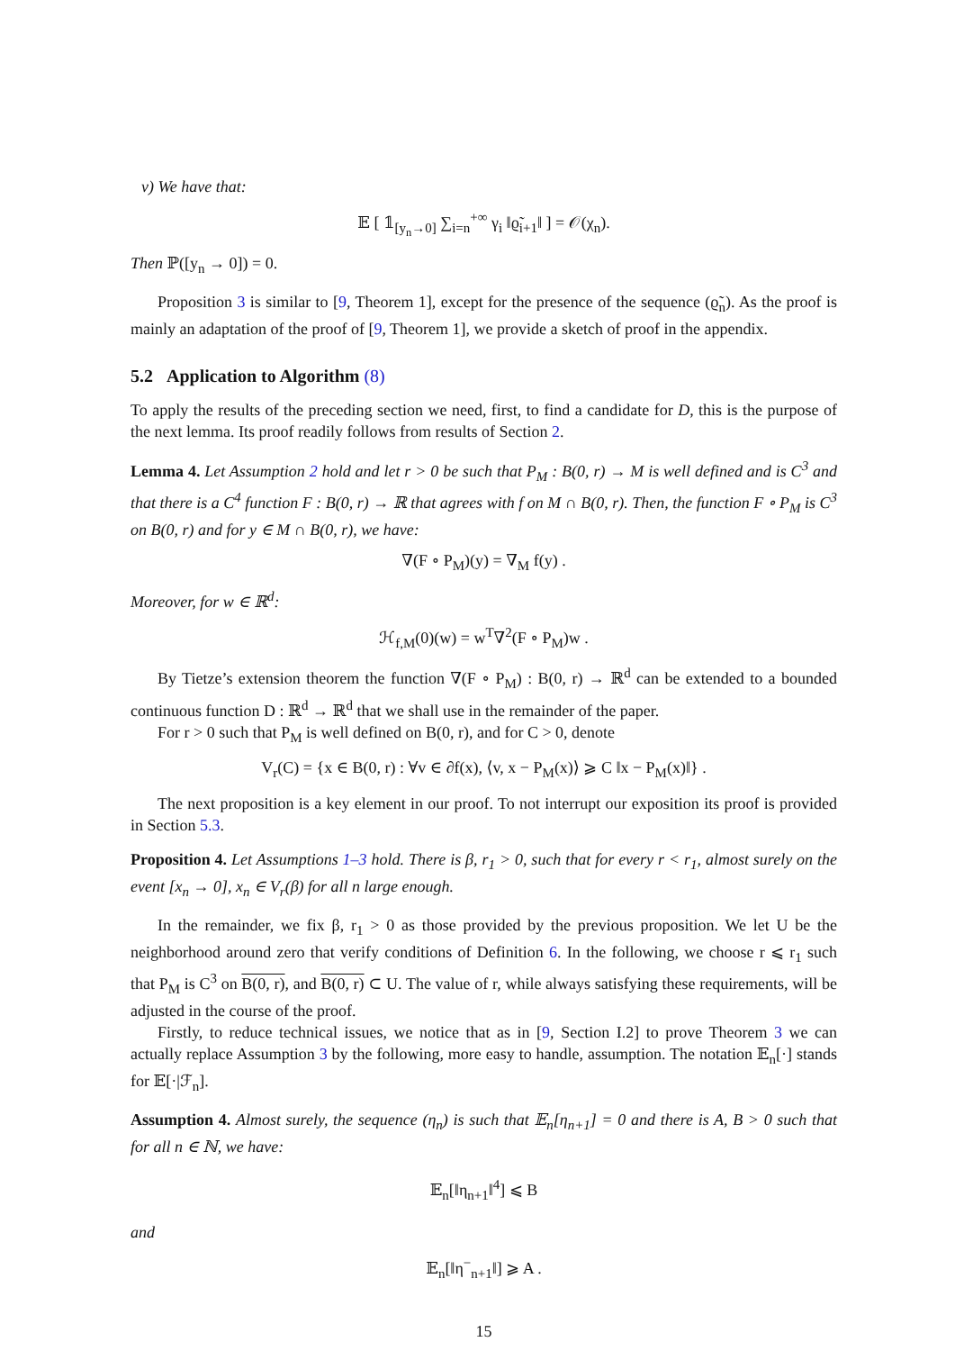v) We have that:
𝔼 [ 𝟙<sub>[y<sub>n</sub>→0]</sub> ∑<sub>i=n</sub><sup>+∞</sup> γ<sub>i</sub> ‖ϱ̃<sub>i+1</sub>‖ ] = 𝒪(χ<sub>n</sub>).
Then ℙ([y<sub>n</sub> → 0]) = 0.
Proposition 3 is similar to [9, Theorem 1], except for the presence of the sequence (ϱ̃<sub>n</sub>). As the proof is mainly an adaptation of the proof of [9, Theorem 1], we provide a sketch of proof in the appendix.
5.2 Application to Algorithm (8)
To apply the results of the preceding section we need, first, to find a candidate for D, this is the purpose of the next lemma. Its proof readily follows from results of Section 2.
Lemma 4. Let Assumption 2 hold and let r > 0 be such that P<sub>M</sub> : B(0, r) → M is well defined and is C<sup>3</sup> and that there is a C<sup>4</sup> function F : B(0, r) → ℝ that agrees with f on M ∩ B(0, r). Then, the function F ∘ P<sub>M</sub> is C<sup>3</sup> on B(0, r) and for y ∈ M ∩ B(0, r), we have:
∇(F ∘ P<sub>M</sub>)(y) = ∇<sub>M</sub> f(y) .
Moreover, for w ∈ ℝ<sup>d</sup>:
ℋ<sub>f,M</sub>(0)(w) = w<sup>T</sup>∇<sup>2</sup>(F ∘ P<sub>M</sub>)w .
By Tietze’s extension theorem the function ∇(F ∘ P<sub>M</sub>) : B(0, r) → ℝ<sup>d</sup> can be extended to a bounded continuous function D : ℝ<sup>d</sup> → ℝ<sup>d</sup> that we shall use in the remainder of the paper.
For r > 0 such that P<sub>M</sub> is well defined on B(0, r), and for C > 0, denote
V<sub>r</sub>(C) = {x ∈ B(0, r) : ∀v ∈ ∂f(x), ⟨v, x − P<sub>M</sub>(x)⟩ ⩾ C ‖x − P<sub>M</sub>(x)‖} .
The next proposition is a key element in our proof. To not interrupt our exposition its proof is provided in Section 5.3.
Proposition 4. Let Assumptions 1–3 hold. There is β, r<sub>1</sub> > 0, such that for every r < r<sub>1</sub>, almost surely on the event [x<sub>n</sub> → 0], x<sub>n</sub> ∈ V<sub>r</sub>(β) for all n large enough.
In the remainder, we fix β, r<sub>1</sub> > 0 as those provided by the previous proposition. We let U be the neighborhood around zero that verify conditions of Definition 6. In the following, we choose r ⩽ r<sub>1</sub> such that P<sub>M</sub> is C<sup>3</sup> on B(0, r), and B(0, r) ⊂ U. The value of r, while always satisfying these requirements, will be adjusted in the course of the proof.
Firstly, to reduce technical issues, we notice that as in [9, Section I.2] to prove Theorem 3 we can actually replace Assumption 3 by the following, more easy to handle, assumption. The notation 𝔼<sub>n</sub>[·] stands for 𝔼[·|ℱ<sub>n</sub>].
Assumption 4. Almost surely, the sequence (η<sub>n</sub>) is such that 𝔼<sub>n</sub>[η<sub>n+1</sub>] = 0 and there is A, B > 0 such that for all n ∈ ℕ, we have:
𝔼<sub>n</sub>[‖η<sub>n+1</sub>‖<sup>4</sup>] ⩽ B
and
𝔼<sub>n</sub>[‖η<sup>−</sup><sub>n+1</sub>‖] ⩾ A .
15